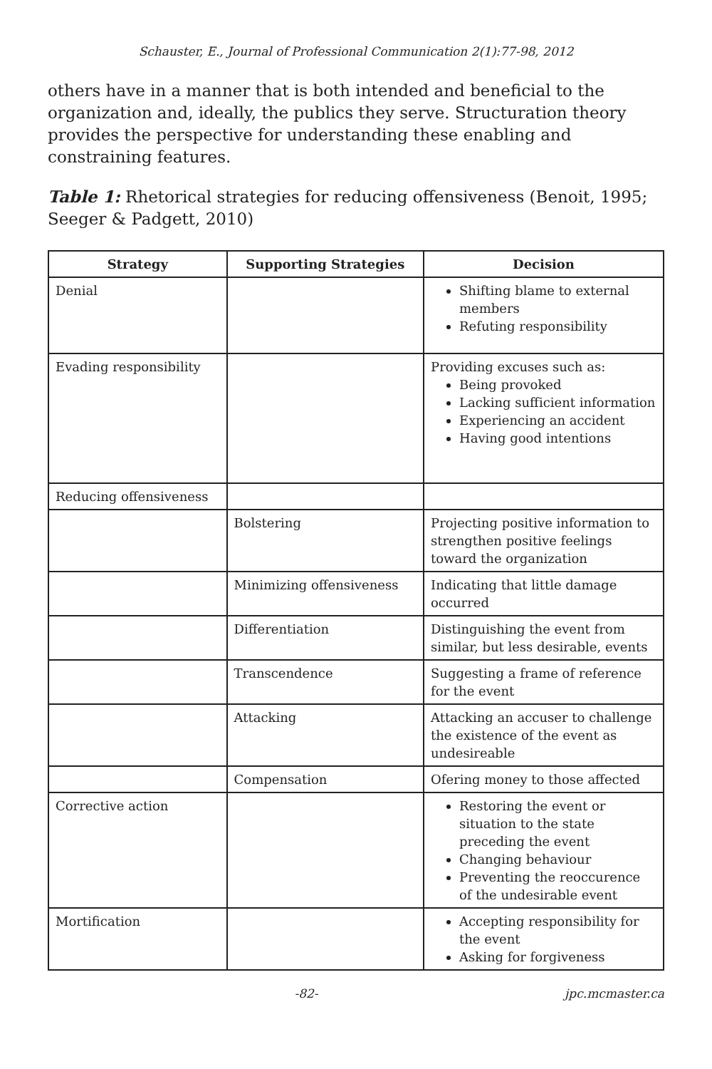Schauster, E., Journal of Professional Communication 2(1):77-98, 2012
others have in a manner that is both intended and beneficial to the organization and, ideally, the publics they serve. Structuration theory provides the perspective for understanding these enabling and constraining features.
Table 1: Rhetorical strategies for reducing offensiveness (Benoit, 1995; Seeger & Padgett, 2010)
| Strategy | Supporting Strategies | Decision |
| --- | --- | --- |
| Denial | | Shifting blame to external members Refuting responsibility |
| Evading responsibility | | Providing excuses such as: Being provoked Lacking sufficient information Experiencing an accident Having good intentions |
| Reducing offensiveness | | |
| | Bolstering | Projecting positive information to strengthen positive feelings toward the organization |
| | Minimizing offensiveness | Indicating that little damage occurred |
| | Differentiation | Distinguishing the event from similar, but less desirable, events |
| | Transcendence | Suggesting a frame of reference for the event |
| | Attacking | Attacking an accuser to challenge the existence of the event as undesireable |
| | Compensation | Ofering money to those affected |
| Corrective action | | Restoring the event or situation to the state preceding the event Changing behaviour Preventing the reoccurence of the undesirable event |
| Mortification | | Accepting responsibility for the event Asking for forgiveness |
-82- jpc.mcmaster.ca